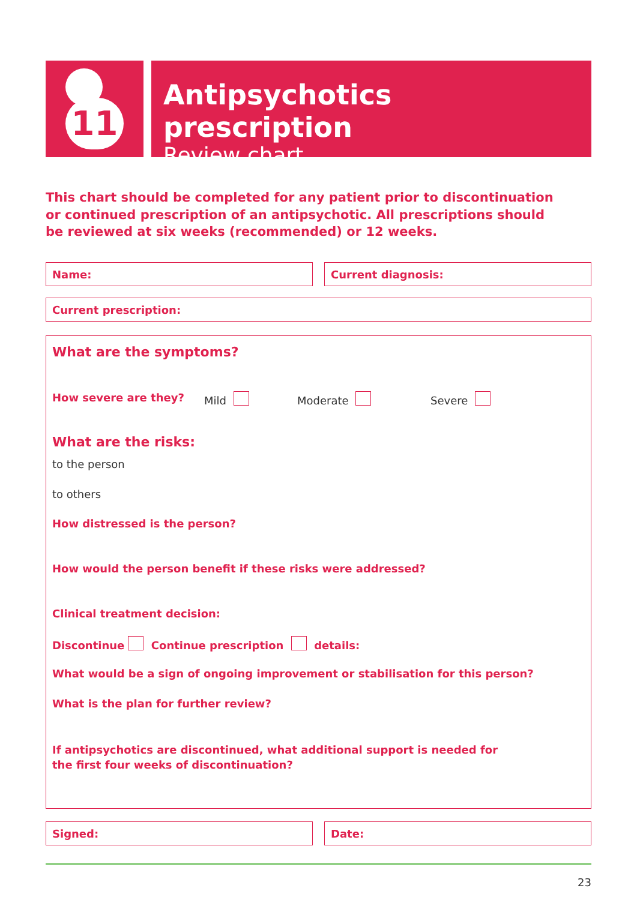11
Antipsychotics prescription
Review chart
This chart should be completed for any patient prior to discontinuation or continued prescription of an antipsychotic. All prescriptions should be reviewed at six weeks (recommended) or 12 weeks.
Name: Current diagnosis:
Current prescription:
What are the symptoms?
How severe are they? Mild Moderate Severe
What are the risks:
to the person
to others
How distressed is the person?
How would the person benefit if these risks were addressed?
Clinical treatment decision:
Discontinue Continue prescription details:
What would be a sign of ongoing improvement or stabilisation for this person?
What is the plan for further review?
If antipsychotics are discontinued, what additional support is needed for the first four weeks of discontinuation?
Signed: Date:
23